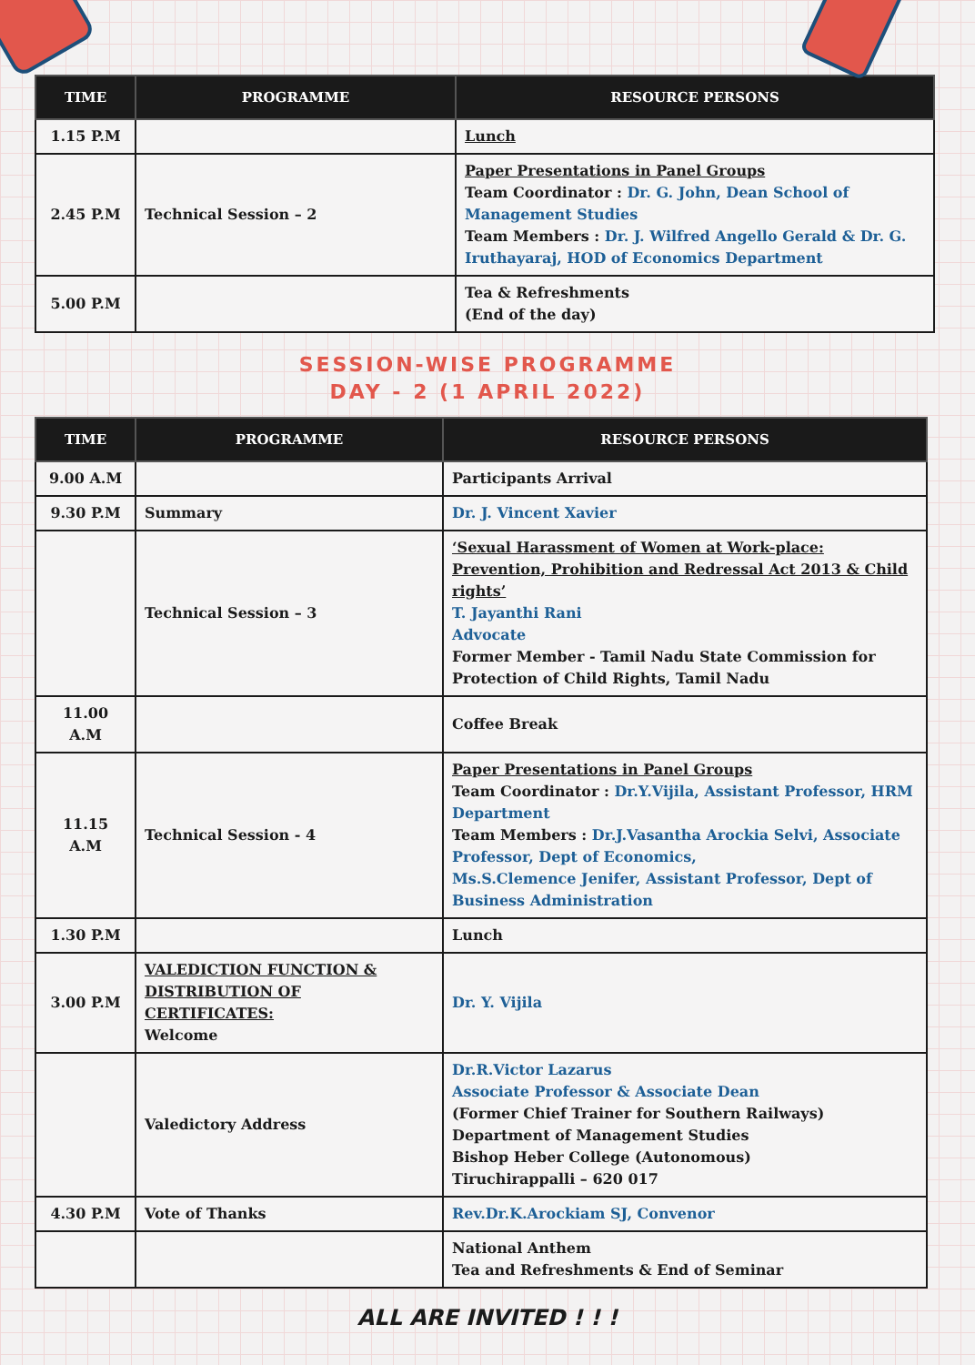| TIME | PROGRAMME | RESOURCE PERSONS |
| --- | --- | --- |
| 1.15 P.M | | Lunch |
| 2.45 P.M | Technical Session – 2 | Paper Presentations in Panel Groups Team Coordinator : Dr. G. John, Dean School of Management Studies Team Members : Dr. J. Wilfred Angello Gerald & Dr. G. Iruthayaraj, HOD of Economics Department |
| 5.00 P.M | | Tea & Refreshments (End of the day) |
SESSION-WISE PROGRAMME
DAY - 2 (1 APRIL 2022)
| TIME | PROGRAMME | RESOURCE PERSONS |
| --- | --- | --- |
| 9.00 A.M | | Participants Arrival |
| 9.30 P.M | Summary | Dr. J. Vincent Xavier |
| | Technical Session – 3 | ‘Sexual Harassment of Women at Work-place: Prevention, Prohibition and Redressal Act 2013 & Child rights’ T. Jayanthi Rani Advocate Former Member - Tamil Nadu State Commission for Protection of Child Rights, Tamil Nadu |
| 11.00 A.M | | Coffee Break |
| 11.15 A.M | Technical Session - 4 | Paper Presentations in Panel Groups Team Coordinator : Dr.Y.Vijila, Assistant Professor, HRM Department Team Members : Dr.J.Vasantha Arockia Selvi, Associate Professor, Dept of Economics, Ms.S.Clemence Jenifer, Assistant Professor, Dept of Business Administration |
| 1.30 P.M | | Lunch |
| 3.00 P.M | VALEDICTION FUNCTION & DISTRIBUTION OF CERTIFICATES: Welcome | Dr. Y. Vijila |
| | Valedictory Address | Dr.R.Victor Lazarus Associate Professor & Associate Dean (Former Chief Trainer for Southern Railways) Department of Management Studies Bishop Heber College (Autonomous) Tiruchirappalli – 620 017 |
| 4.30 P.M | Vote of Thanks | Rev.Dr.K.Arockiam SJ, Convenor |
| | | National Anthem Tea and Refreshments & End of Seminar |
ALL ARE INVITED ! ! !